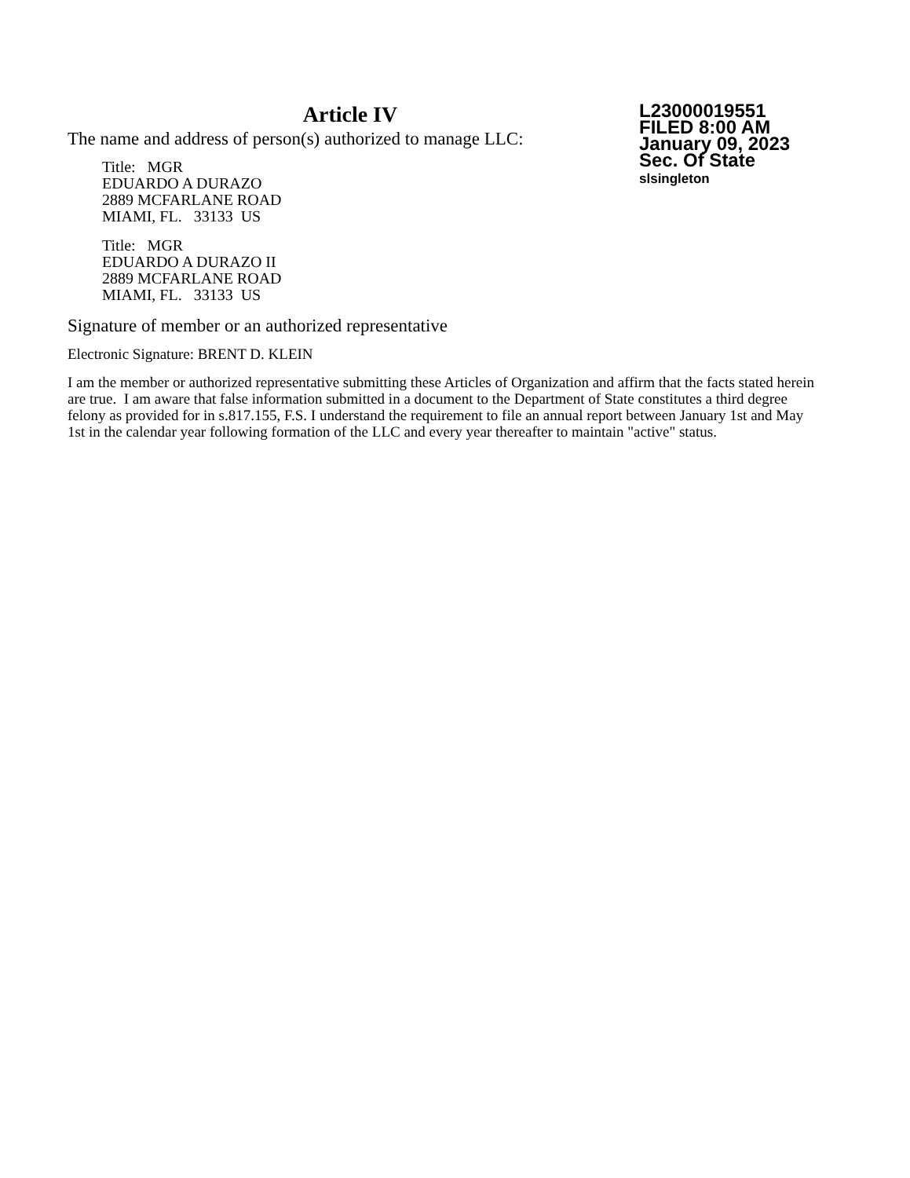Article IV
The name and address of person(s) authorized to manage LLC:
Title: MGR
EDUARDO A DURAZO
2889 MCFARLANE ROAD
MIAMI, FL. 33133 US
Title: MGR
EDUARDO A DURAZO II
2889 MCFARLANE ROAD
MIAMI, FL. 33133 US
L23000019551
FILED 8:00 AM
January 09, 2023
Sec. Of State
slsingleton
Signature of member or an authorized representative
Electronic Signature: BRENT D. KLEIN
I am the member or authorized representative submitting these Articles of Organization and affirm that the facts stated herein are true. I am aware that false information submitted in a document to the Department of State constitutes a third degree felony as provided for in s.817.155, F.S. I understand the requirement to file an annual report between January 1st and May 1st in the calendar year following formation of the LLC and every year thereafter to maintain "active" status.